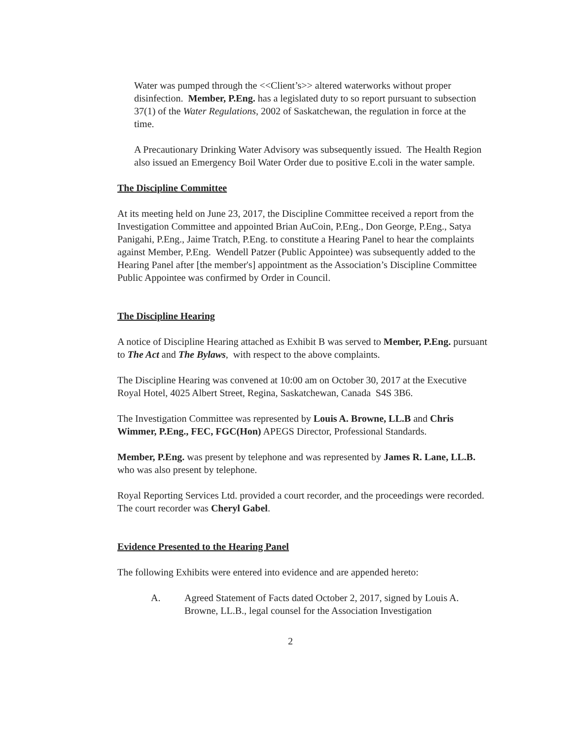Water was pumped through the <<Client’s>> altered waterworks without proper disinfection. Member, P.Eng. has a legislated duty to so report pursuant to subsection 37(1) of the Water Regulations, 2002 of Saskatchewan, the regulation in force at the time.
A Precautionary Drinking Water Advisory was subsequently issued. The Health Region also issued an Emergency Boil Water Order due to positive E.coli in the water sample.
The Discipline Committee
At its meeting held on June 23, 2017, the Discipline Committee received a report from the Investigation Committee and appointed Brian AuCoin, P.Eng., Don George, P.Eng., Satya Panigahi, P.Eng., Jaime Tratch, P.Eng. to constitute a Hearing Panel to hear the complaints against Member, P.Eng. Wendell Patzer (Public Appointee) was subsequently added to the Hearing Panel after [the member's] appointment as the Association’s Discipline Committee Public Appointee was confirmed by Order in Council.
The Discipline Hearing
A notice of Discipline Hearing attached as Exhibit B was served to Member, P.Eng. pursuant to The Act and The Bylaws, with respect to the above complaints.
The Discipline Hearing was convened at 10:00 am on October 30, 2017 at the Executive Royal Hotel, 4025 Albert Street, Regina, Saskatchewan, Canada S4S 3B6.
The Investigation Committee was represented by Louis A. Browne, LL.B and Chris Wimmer, P.Eng., FEC, FGC(Hon) APEGS Director, Professional Standards.
Member, P.Eng. was present by telephone and was represented by James R. Lane, LL.B. who was also present by telephone.
Royal Reporting Services Ltd. provided a court recorder, and the proceedings were recorded. The court recorder was Cheryl Gabel.
Evidence Presented to the Hearing Panel
The following Exhibits were entered into evidence and are appended hereto:
A. Agreed Statement of Facts dated October 2, 2017, signed by Louis A. Browne, LL.B., legal counsel for the Association Investigation
2